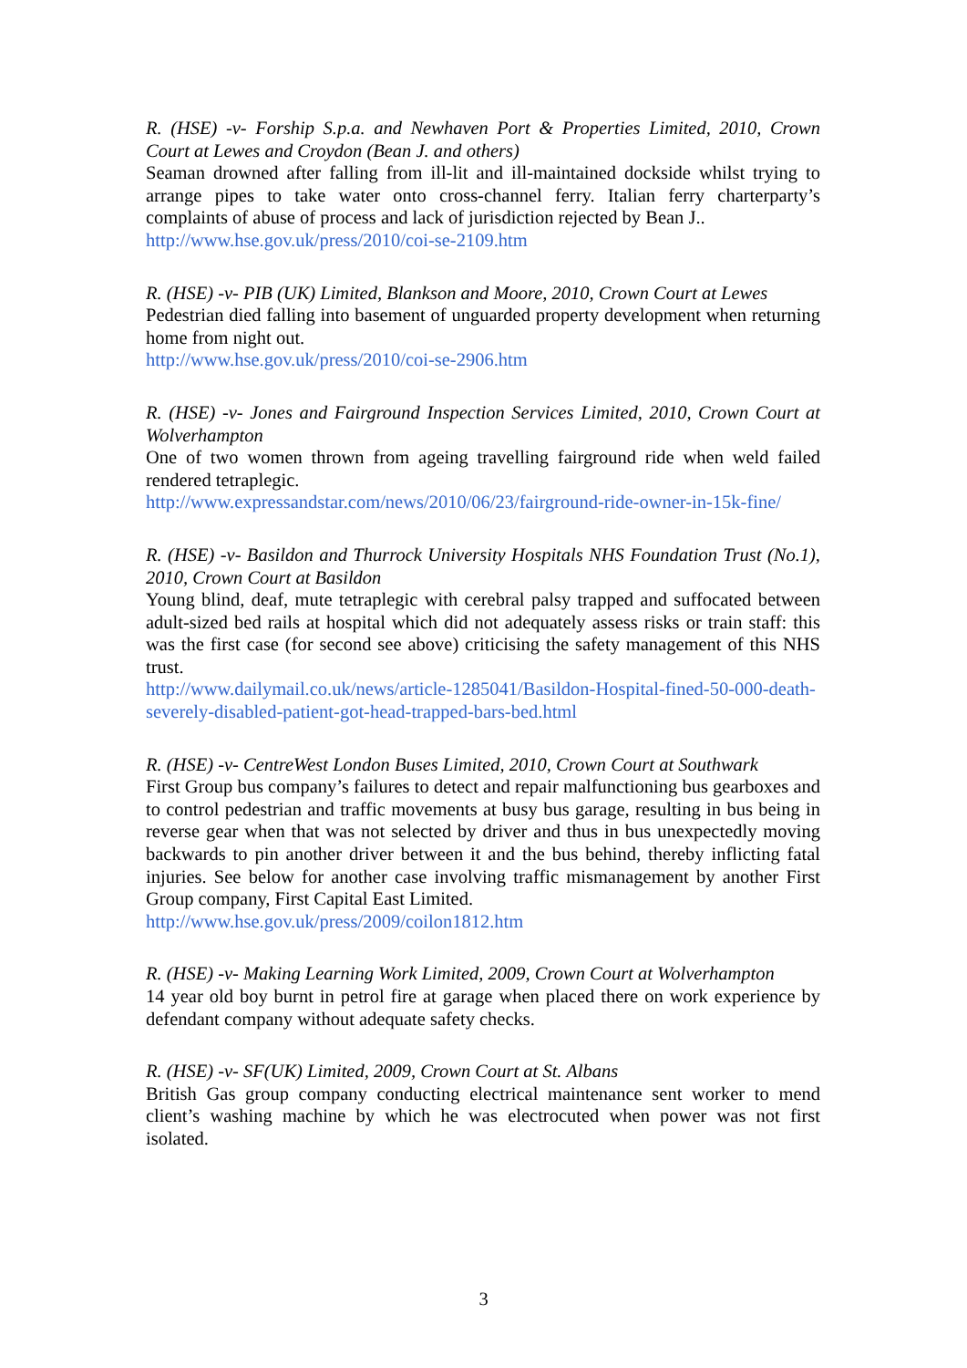R. (HSE) -v- Forship S.p.a. and Newhaven Port & Properties Limited, 2010, Crown Court at Lewes and Croydon (Bean J. and others)
Seaman drowned after falling from ill-lit and ill-maintained dockside whilst trying to arrange pipes to take water onto cross-channel ferry. Italian ferry charterparty’s complaints of abuse of process and lack of jurisdiction rejected by Bean J..
http://www.hse.gov.uk/press/2010/coi-se-2109.htm
R. (HSE) -v- PIB (UK) Limited, Blankson and Moore, 2010, Crown Court at Lewes
Pedestrian died falling into basement of unguarded property development when returning home from night out.
http://www.hse.gov.uk/press/2010/coi-se-2906.htm
R. (HSE) -v- Jones and Fairground Inspection Services Limited, 2010, Crown Court at Wolverhampton
One of two women thrown from ageing travelling fairground ride when weld failed rendered tetraplegic.
http://www.expressandstar.com/news/2010/06/23/fairground-ride-owner-in-15k-fine/
R. (HSE) -v- Basildon and Thurrock University Hospitals NHS Foundation Trust (No.1), 2010, Crown Court at Basildon
Young blind, deaf, mute tetraplegic with cerebral palsy trapped and suffocated between adult-sized bed rails at hospital which did not adequately assess risks or train staff: this was the first case (for second see above) criticising the safety management of this NHS trust.
http://www.dailymail.co.uk/news/article-1285041/Basildon-Hospital-fined-50-000-death-severely-disabled-patient-got-head-trapped-bars-bed.html
R. (HSE) -v- CentreWest London Buses Limited, 2010, Crown Court at Southwark
First Group bus company’s failures to detect and repair malfunctioning bus gearboxes and to control pedestrian and traffic movements at busy bus garage, resulting in bus being in reverse gear when that was not selected by driver and thus in bus unexpectedly moving backwards to pin another driver between it and the bus behind, thereby inflicting fatal injuries. See below for another case involving traffic mismanagement by another First Group company, First Capital East Limited.
http://www.hse.gov.uk/press/2009/coilon1812.htm
R. (HSE) -v- Making Learning Work Limited, 2009, Crown Court at Wolverhampton
14 year old boy burnt in petrol fire at garage when placed there on work experience by defendant company without adequate safety checks.
R. (HSE) -v- SF(UK) Limited, 2009, Crown Court at St. Albans
British Gas group company conducting electrical maintenance sent worker to mend client’s washing machine by which he was electrocuted when power was not first isolated.
3